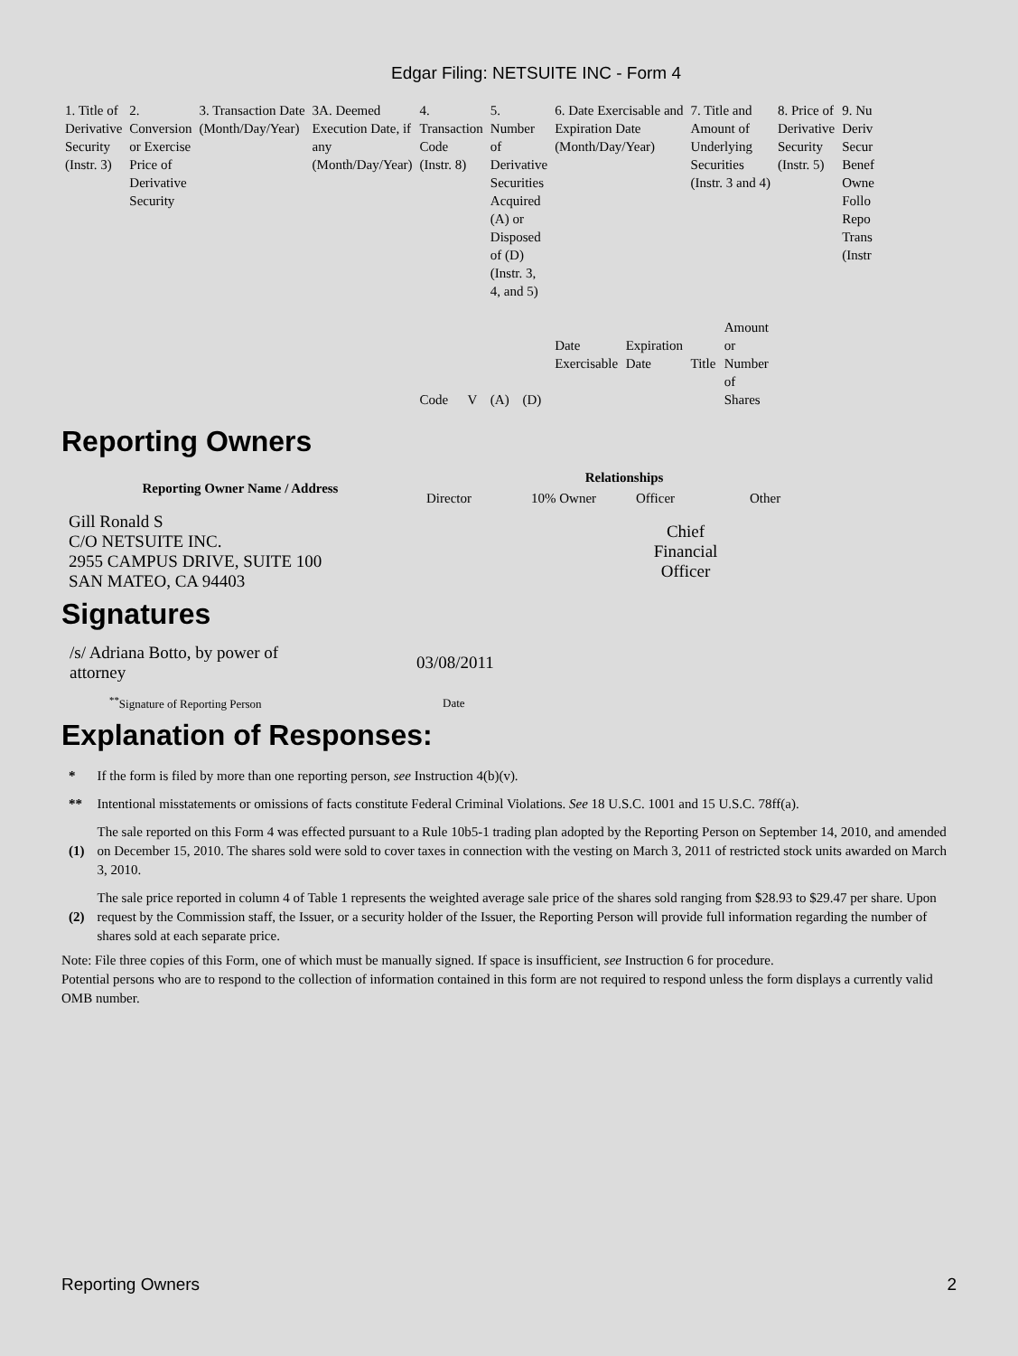Edgar Filing: NETSUITE INC - Form 4
| 1. Title of Derivative Security (Instr. 3) | 2. Conversion or Exercise Price of Derivative Security | 3. Transaction Date (Month/Day/Year) | 3A. Deemed Execution Date, if any (Month/Day/Year) | 4. Transaction Code (Instr. 8) | | 5. Number of Derivative Securities Acquired (A) or Disposed of (D) (Instr. 3, 4, and 5) | | 6. Date Exercisable and Expiration Date (Month/Day/Year) | | 7. Title and Amount of Underlying Securities (Instr. 3 and 4) | | 8. Price of Derivative Security (Instr. 5) | 9. Nu Deriv Secur Benef Owne Follo Repo Trans (Instr |
| | | | | Code | V | (A) | (D) | Date Exercisable | Expiration Date | Title | Amount or Number of Shares | | |
Reporting Owners
| Reporting Owner Name / Address | Relationships | | | |
| --- | --- | --- | --- | --- |
| | Director | 10% Owner | Officer | Other |
| Gill Ronald S C/O NETSUITE INC. 2955 CAMPUS DRIVE, SUITE 100 SAN MATEO, CA 94403 | | | Chief Financial Officer | |
Signatures
| /s/ Adriana Botto, by power of attorney | 03/08/2011 |
| <sup>**</sup> Signature of Reporting Person | Date |
Explanation of Responses:
| * | If the form is filed by more than one reporting person, see Instruction 4(b)(v). |
| ** | Intentional misstatements or omissions of facts constitute Federal Criminal Violations. See 18 U.S.C. 1001 and 15 U.S.C. 78ff(a). |
| (1) | The sale reported on this Form 4 was effected pursuant to a Rule 10b5-1 trading plan adopted by the Reporting Person on September 14, 2010, and amended on December 15, 2010. The shares sold were sold to cover taxes in connection with the vesting on March 3, 2011 of restricted stock units awarded on March 3, 2010. |
| (2) | The sale price reported in column 4 of Table 1 represents the weighted average sale price of the shares sold ranging from $28.93 to $29.47 per share. Upon request by the Commission staff, the Issuer, or a security holder of the Issuer, the Reporting Person will provide full information regarding the number of shares sold at each separate price. |
Note: File three copies of this Form, one of which must be manually signed. If space is insufficient, see Instruction 6 for procedure.
Potential persons who are to respond to the collection of information contained in this form are not required to respond unless the form displays a currently valid OMB number.
Reporting Owners 2